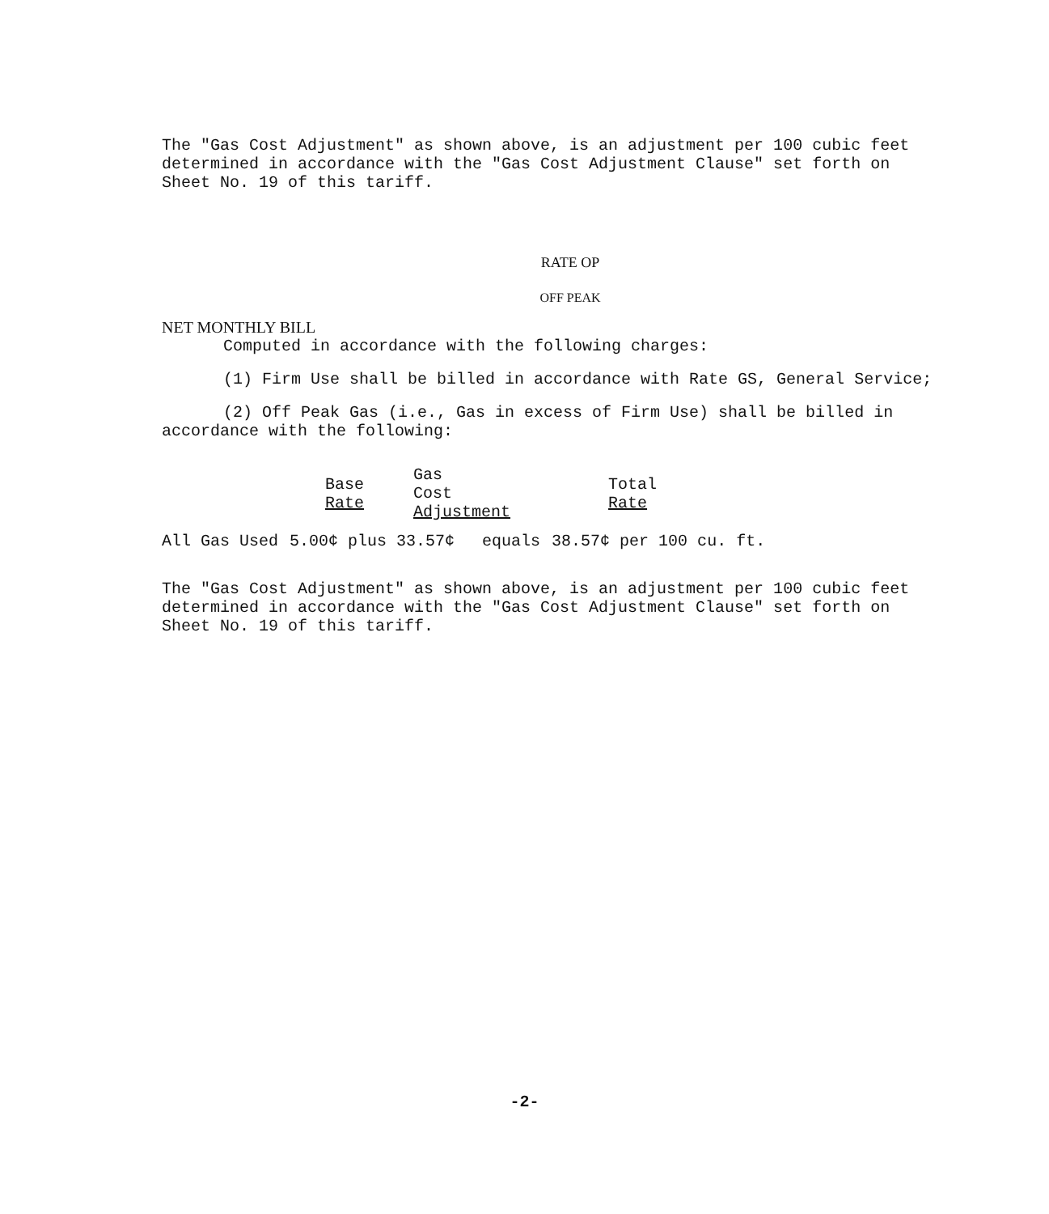The "Gas Cost Adjustment" as shown above, is an adjustment per 100 cubic feet determined in accordance with the "Gas Cost Adjustment Clause" set forth on Sheet No. 19 of this tariff.
RATE OP
OFF PEAK
NET MONTHLY BILL
Computed in accordance with the following charges:
(1) Firm Use shall be billed in accordance with Rate GS, General Service;
(2) Off Peak Gas (i.e., Gas in excess of Firm Use) shall be billed in accordance with the following:
| | Base Rate | Gas Cost Adjustment | Total Rate |
| --- | --- | --- | --- |
| All Gas Used | 5.00¢ plus 33.57¢ | equals | 38.57¢ per 100 cu. ft. |
The "Gas Cost Adjustment" as shown above, is an adjustment per 100 cubic feet determined in accordance with the "Gas Cost Adjustment Clause" set forth on Sheet No. 19 of this tariff.
-2-